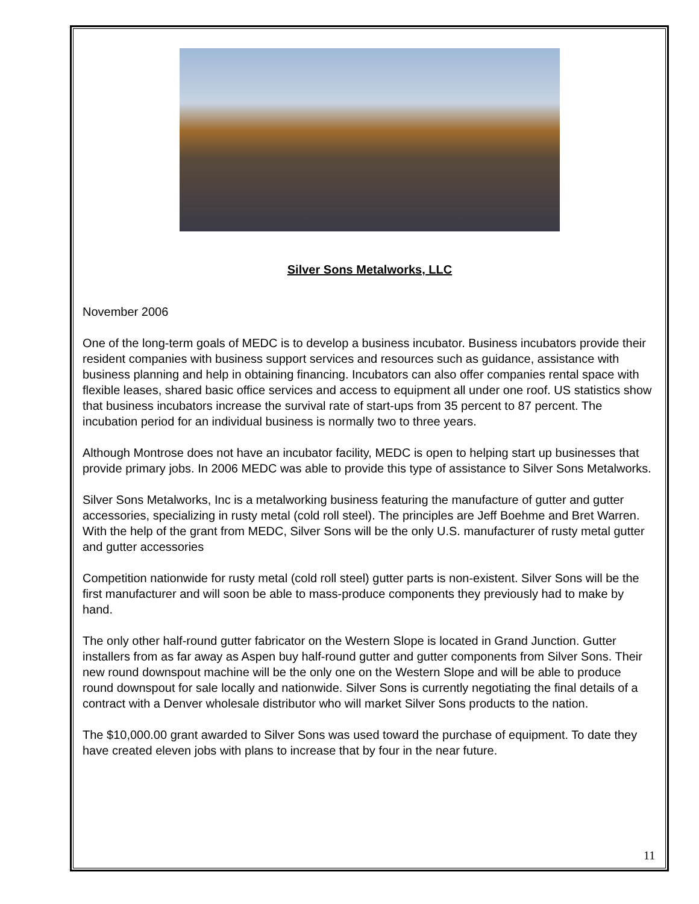Silver Sons Metalworks, LLC
November 2006
One of the long-term goals of MEDC is to develop a business incubator. Business incubators provide their resident companies with business support services and resources such as guidance, assistance with business planning and help in obtaining financing. Incubators can also offer companies rental space with flexible leases, shared basic office services and access to equipment all under one roof. US statistics show that business incubators increase the survival rate of start-ups from 35 percent to 87 percent. The incubation period for an individual business is normally two to three years.
Although Montrose does not have an incubator facility, MEDC is open to helping start up businesses that provide primary jobs. In 2006 MEDC was able to provide this type of assistance to Silver Sons Metalworks.
Silver Sons Metalworks, Inc is a metalworking business featuring the manufacture of gutter and gutter accessories, specializing in rusty metal (cold roll steel). The principles are Jeff Boehme and Bret Warren. With the help of the grant from MEDC, Silver Sons will be the only U.S. manufacturer of rusty metal gutter and gutter accessories
Competition nationwide for rusty metal (cold roll steel) gutter parts is non-existent. Silver Sons will be the first manufacturer and will soon be able to mass-produce components they previously had to make by hand.
The only other half-round gutter fabricator on the Western Slope is located in Grand Junction. Gutter installers from as far away as Aspen buy half-round gutter and gutter components from Silver Sons. Their new round downspout machine will be the only one on the Western Slope and will be able to produce round downspout for sale locally and nationwide. Silver Sons is currently negotiating the final details of a contract with a Denver wholesale distributor who will market Silver Sons products to the nation.
The $10,000.00 grant awarded to Silver Sons was used toward the purchase of equipment. To date they have created eleven jobs with plans to increase that by four in the near future.
11